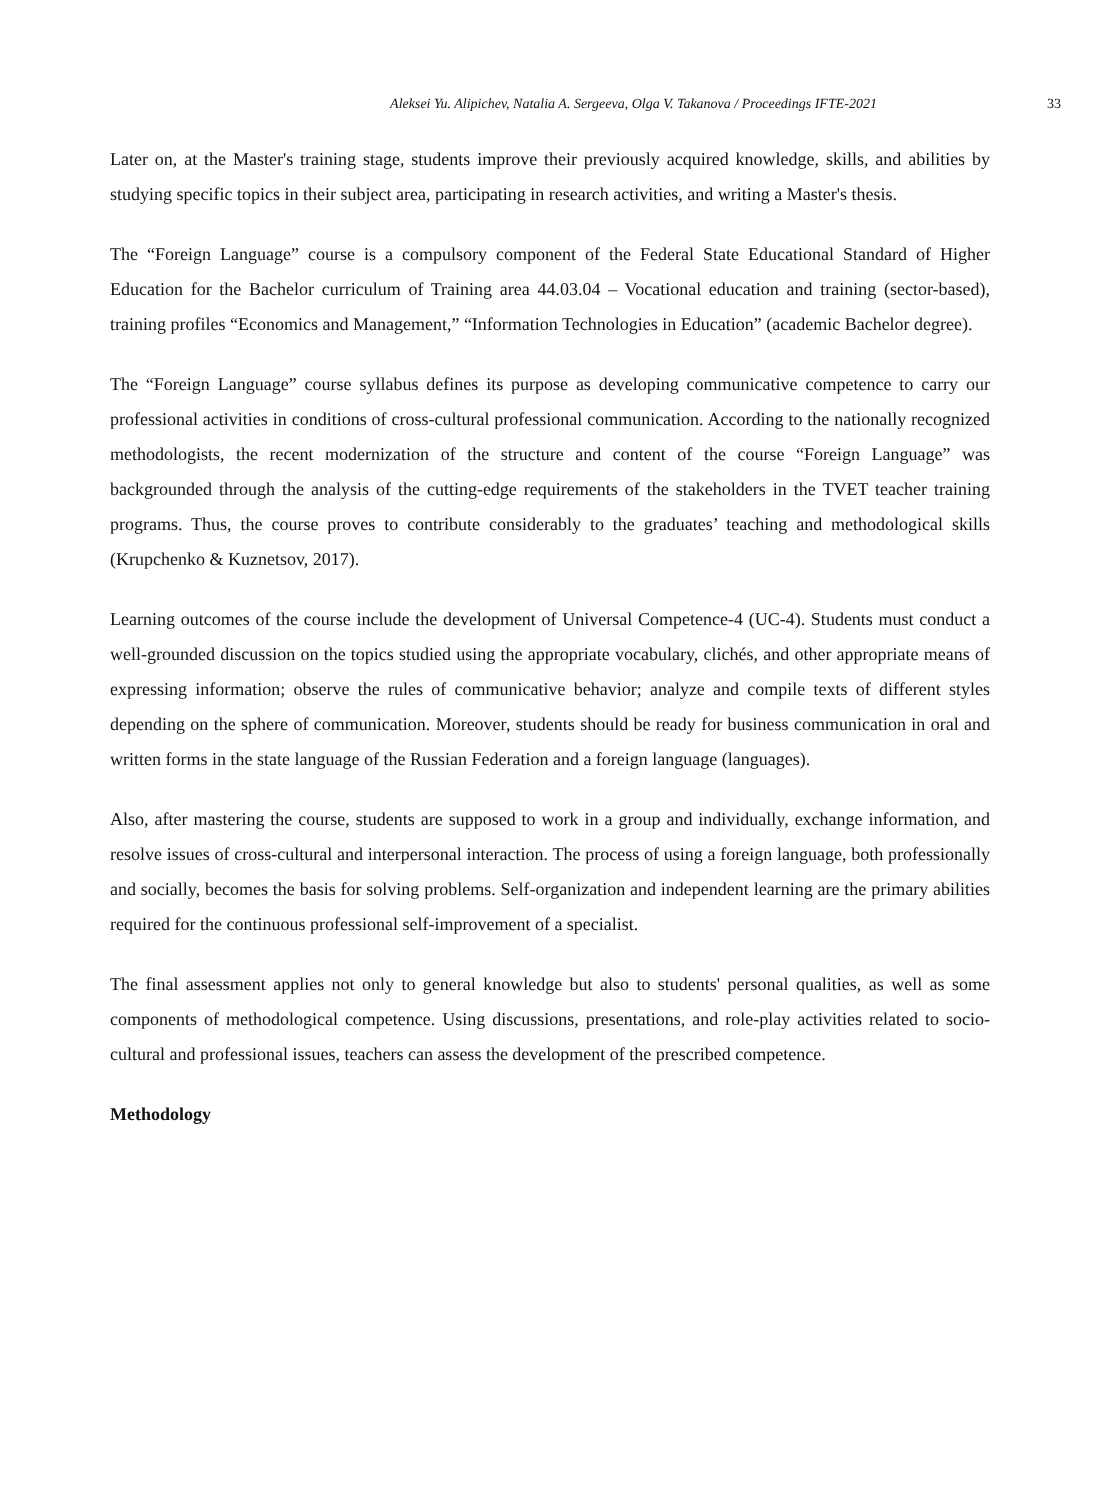Aleksei Yu. Alipichev, Natalia A. Sergeeva, Olga V. Takanova / Proceedings IFTE-2021 33
Later on, at the Master's training stage, students improve their previously acquired knowledge, skills, and abilities by studying specific topics in their subject area, participating in research activities, and writing a Master's thesis.
The “Foreign Language” course is a compulsory component of the Federal State Educational Standard of Higher Education for the Bachelor curriculum of Training area 44.03.04 – Vocational education and training (sector-based), training profiles “Economics and Management,” “Information Technologies in Education” (academic Bachelor degree).
The “Foreign Language” course syllabus defines its purpose as developing communicative competence to carry our professional activities in conditions of cross-cultural professional communication. According to the nationally recognized methodologists, the recent modernization of the structure and content of the course “Foreign Language” was backgrounded through the analysis of the cutting-edge requirements of the stakeholders in the TVET teacher training programs. Thus, the course proves to contribute considerably to the graduates’ teaching and methodological skills (Krupchenko & Kuznetsov, 2017).
Learning outcomes of the course include the development of Universal Competence-4 (UC-4). Students must conduct a well-grounded discussion on the topics studied using the appropriate vocabulary, clichés, and other appropriate means of expressing information; observe the rules of communicative behavior; analyze and compile texts of different styles depending on the sphere of communication. Moreover, students should be ready for business communication in oral and written forms in the state language of the Russian Federation and a foreign language (languages).
Also, after mastering the course, students are supposed to work in a group and individually, exchange information, and resolve issues of cross-cultural and interpersonal interaction. The process of using a foreign language, both professionally and socially, becomes the basis for solving problems. Self-organization and independent learning are the primary abilities required for the continuous professional self-improvement of a specialist.
The final assessment applies not only to general knowledge but also to students' personal qualities, as well as some components of methodological competence. Using discussions, presentations, and role-play activities related to socio-cultural and professional issues, teachers can assess the development of the prescribed competence.
Methodology